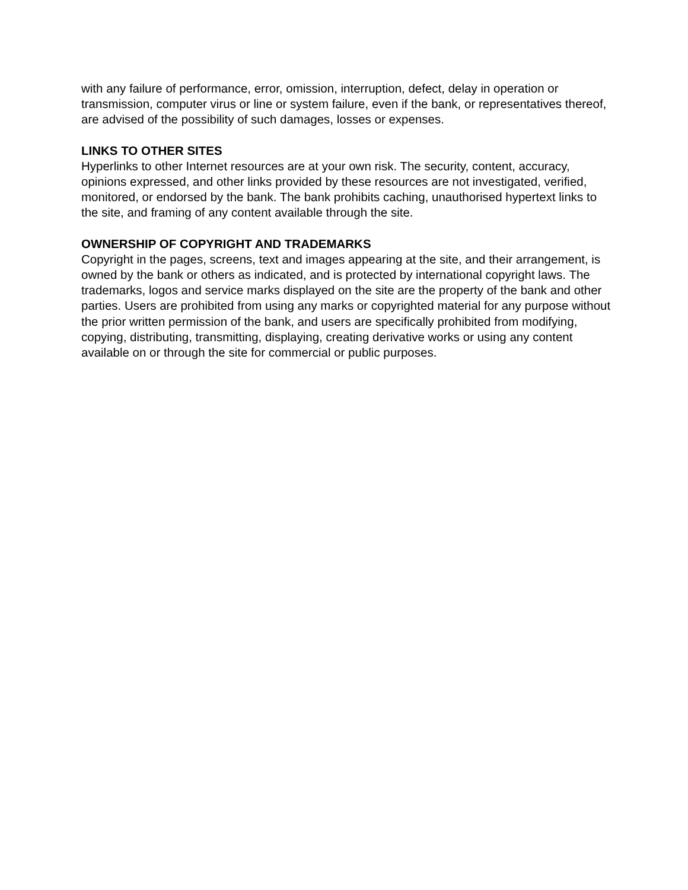with any failure of performance, error, omission, interruption, defect, delay in operation or transmission, computer virus or line or system failure, even if the bank, or representatives thereof, are advised of the possibility of such damages, losses or expenses.
LINKS TO OTHER SITES
Hyperlinks to other Internet resources are at your own risk. The security, content, accuracy, opinions expressed, and other links provided by these resources are not investigated, verified, monitored, or endorsed by the bank. The bank prohibits caching, unauthorised hypertext links to the site, and framing of any content available through the site.
OWNERSHIP OF COPYRIGHT AND TRADEMARKS
Copyright in the pages, screens, text and images appearing at the site, and their arrangement, is owned by the bank or others as indicated, and is protected by international copyright laws. The trademarks, logos and service marks displayed on the site are the property of the bank and other parties. Users are prohibited from using any marks or copyrighted material for any purpose without the prior written permission of the bank, and users are specifically prohibited from modifying, copying, distributing, transmitting, displaying, creating derivative works or using any content available on or through the site for commercial or public purposes.